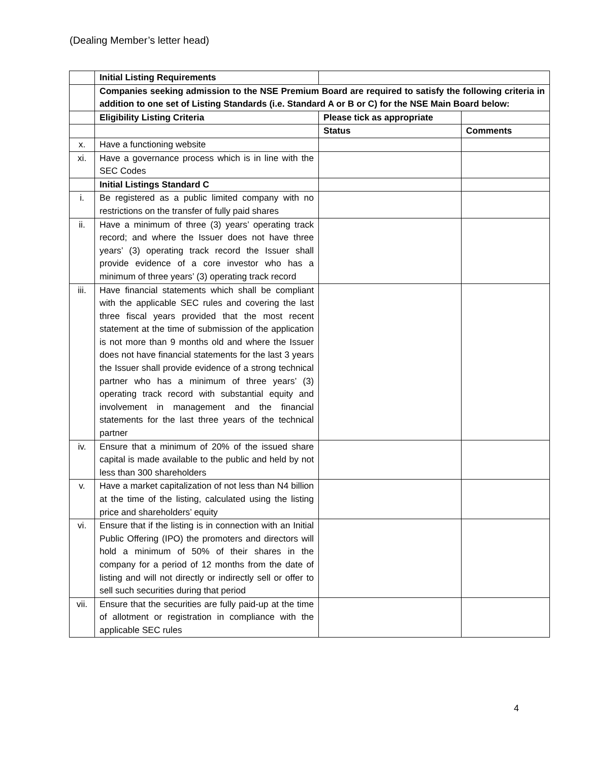(Dealing Member’s letter head)
| | Initial Listing Requirements | | |
| | Companies seeking admission to the NSE Premium Board are required to satisfy the following criteria in addition to one set of Listing Standards (i.e. Standard A or B or C) for the NSE Main Board below: | | |
| | Eligibility Listing Criteria | Please tick as appropriate | |
| | | Status | Comments |
| x. | Have a functioning website | | |
| xi. | Have a governance process which is in line with the SEC Codes | | |
| | Initial Listings Standard C | | |
| i. | Be registered as a public limited company with no restrictions on the transfer of fully paid shares | | |
| ii. | Have a minimum of three (3) years’ operating track record; and where the Issuer does not have three years’ (3) operating track record the Issuer shall provide evidence of a core investor who has a minimum of three years’ (3) operating track record | | |
| iii. | Have financial statements which shall be compliant with the applicable SEC rules and covering the last three fiscal years provided that the most recent statement at the time of submission of the application is not more than 9 months old and where the Issuer does not have financial statements for the last 3 years the Issuer shall provide evidence of a strong technical partner who has a minimum of three years’ (3) operating track record with substantial equity and involvement in management and the financial statements for the last three years of the technical partner | | |
| iv. | Ensure that a minimum of 20% of the issued share capital is made available to the public and held by not less than 300 shareholders | | |
| v. | Have a market capitalization of not less than N4 billion at the time of the listing, calculated using the listing price and shareholders’ equity | | |
| vi. | Ensure that if the listing is in connection with an Initial Public Offering (IPO) the promoters and directors will hold a minimum of 50% of their shares in the company for a period of 12 months from the date of listing and will not directly or indirectly sell or offer to sell such securities during that period | | |
| vii. | Ensure that the securities are fully paid-up at the time of allotment or registration in compliance with the applicable SEC rules | | |
4